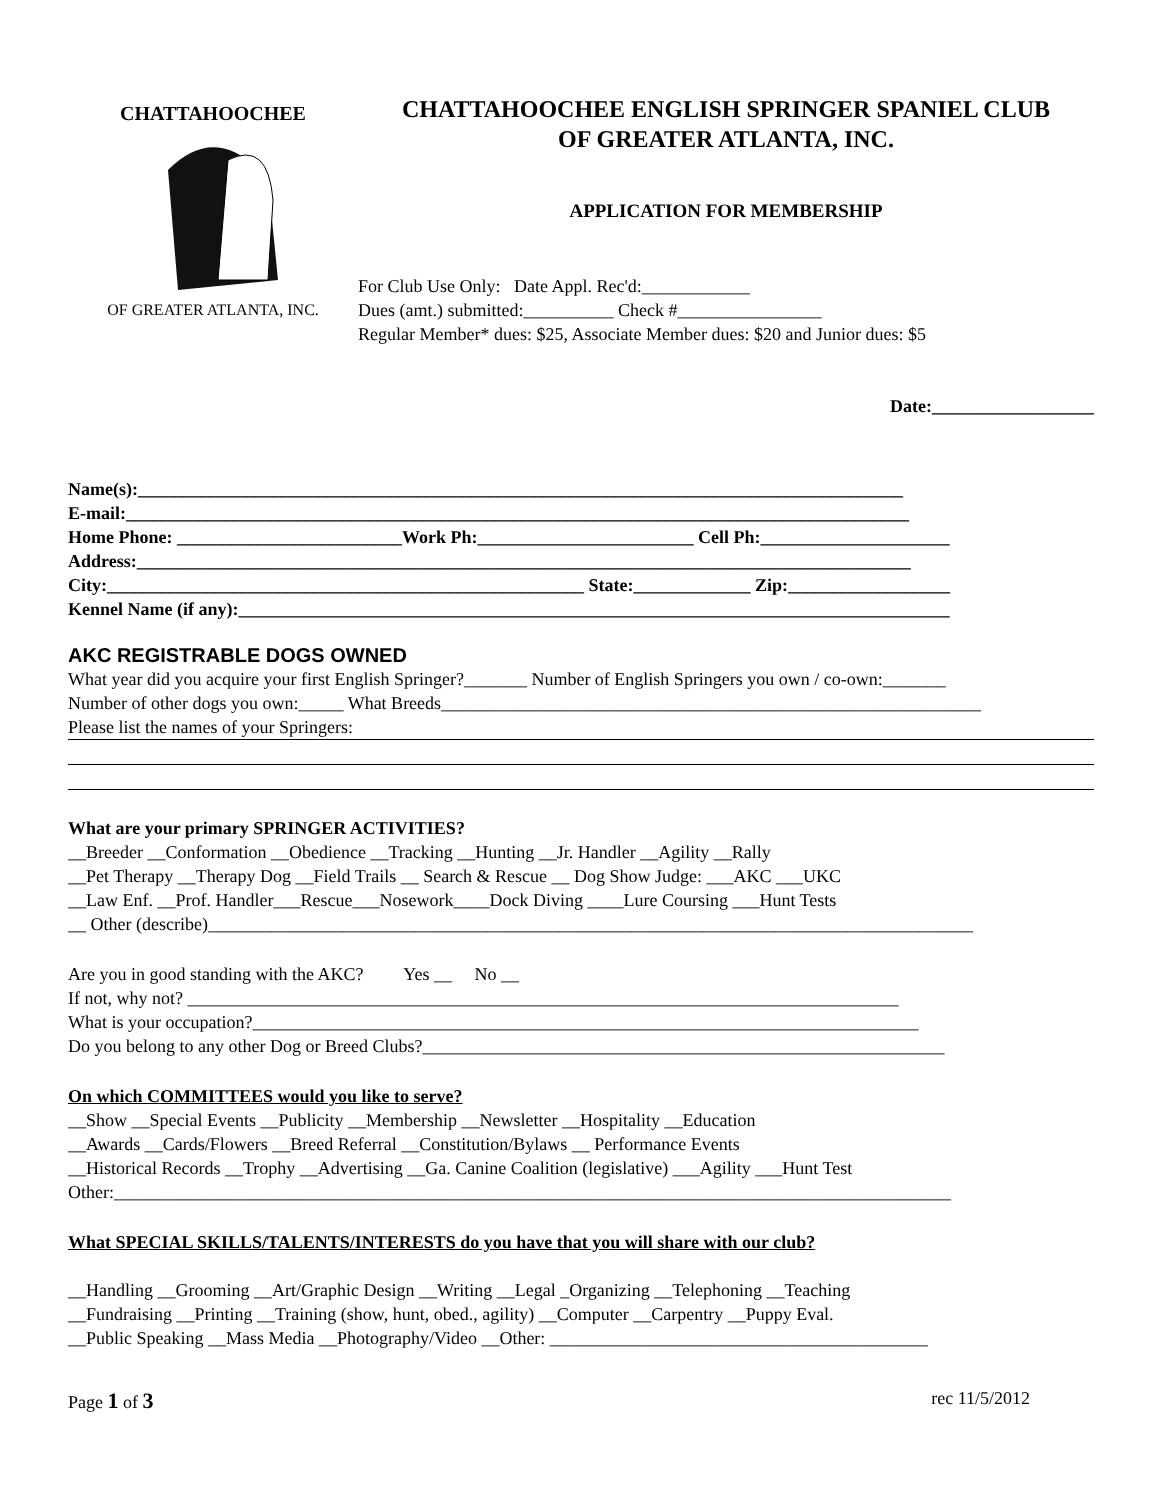CHATTAHOOCHEE
OF GREATER ATLANTA, INC.
CHATTAHOOCHEE ENGLISH SPRINGER SPANIEL CLUB
OF GREATER ATLANTA, INC.
APPLICATION FOR MEMBERSHIP
For Club Use Only: Date Appl. Rec'd:____________
Dues (amt.) submitted:__________ Check #________________
Regular Member* dues: $25, Associate Member dues: $20 and Junior dues: $5
Date:__________________
Name(s):_____________________________________________________________________________________
E-mail:_______________________________________________________________________________________
Home Phone: _________________________Work Ph:________________________ Cell Ph:_____________________
Address:______________________________________________________________________________________
City:_____________________________________________________ State:_____________ Zip:__________________
Kennel Name (if any):_______________________________________________________________________________
AKC REGISTRABLE DOGS OWNED
What year did you acquire your first English Springer?_______ Number of English Springers you own / co-own:_______
Number of other dogs you own:_____ What Breeds____________________________________________________________
Please list the names of your Springers:
What are your primary SPRINGER ACTIVITIES?
__Breeder __Conformation __Obedience __Tracking __Hunting __Jr. Handler __Agility __Rally
__Pet Therapy __Therapy Dog __Field Trails __ Search & Rescue __ Dog Show Judge: ___AKC ___UKC
__Law Enf. __Prof. Handler___Rescue___Nosework____Dock Diving ____Lure Coursing ___Hunt Tests
__ Other (describe)_____________________________________________________________________________________
Are you in good standing with the AKC? Yes __ No __
If not, why not? _______________________________________________________________________________
What is your occupation?__________________________________________________________________________
Do you belong to any other Dog or Breed Clubs?__________________________________________________________
On which COMMITTEES would you like to serve?
__Show __Special Events __Publicity __Membership __Newsletter __Hospitality __Education
__Awards __Cards/Flowers __Breed Referral __Constitution/Bylaws __ Performance Events
__Historical Records __Trophy __Advertising __Ga. Canine Coalition (legislative) ___Agility ___Hunt Test
Other:_____________________________________________________________________________________________
What SPECIAL SKILLS/TALENTS/INTERESTS do you have that you will share with our club?
__Handling __Grooming __Art/Graphic Design __Writing __Legal _Organizing __Telephoning __Teaching
__Fundraising __Printing __Training (show, hunt, obed., agility) __Computer __Carpentry __Puppy Eval.
__Public Speaking __Mass Media __Photography/Video __Other: __________________________________________
Page 1 of 3 rec 11/5/2012